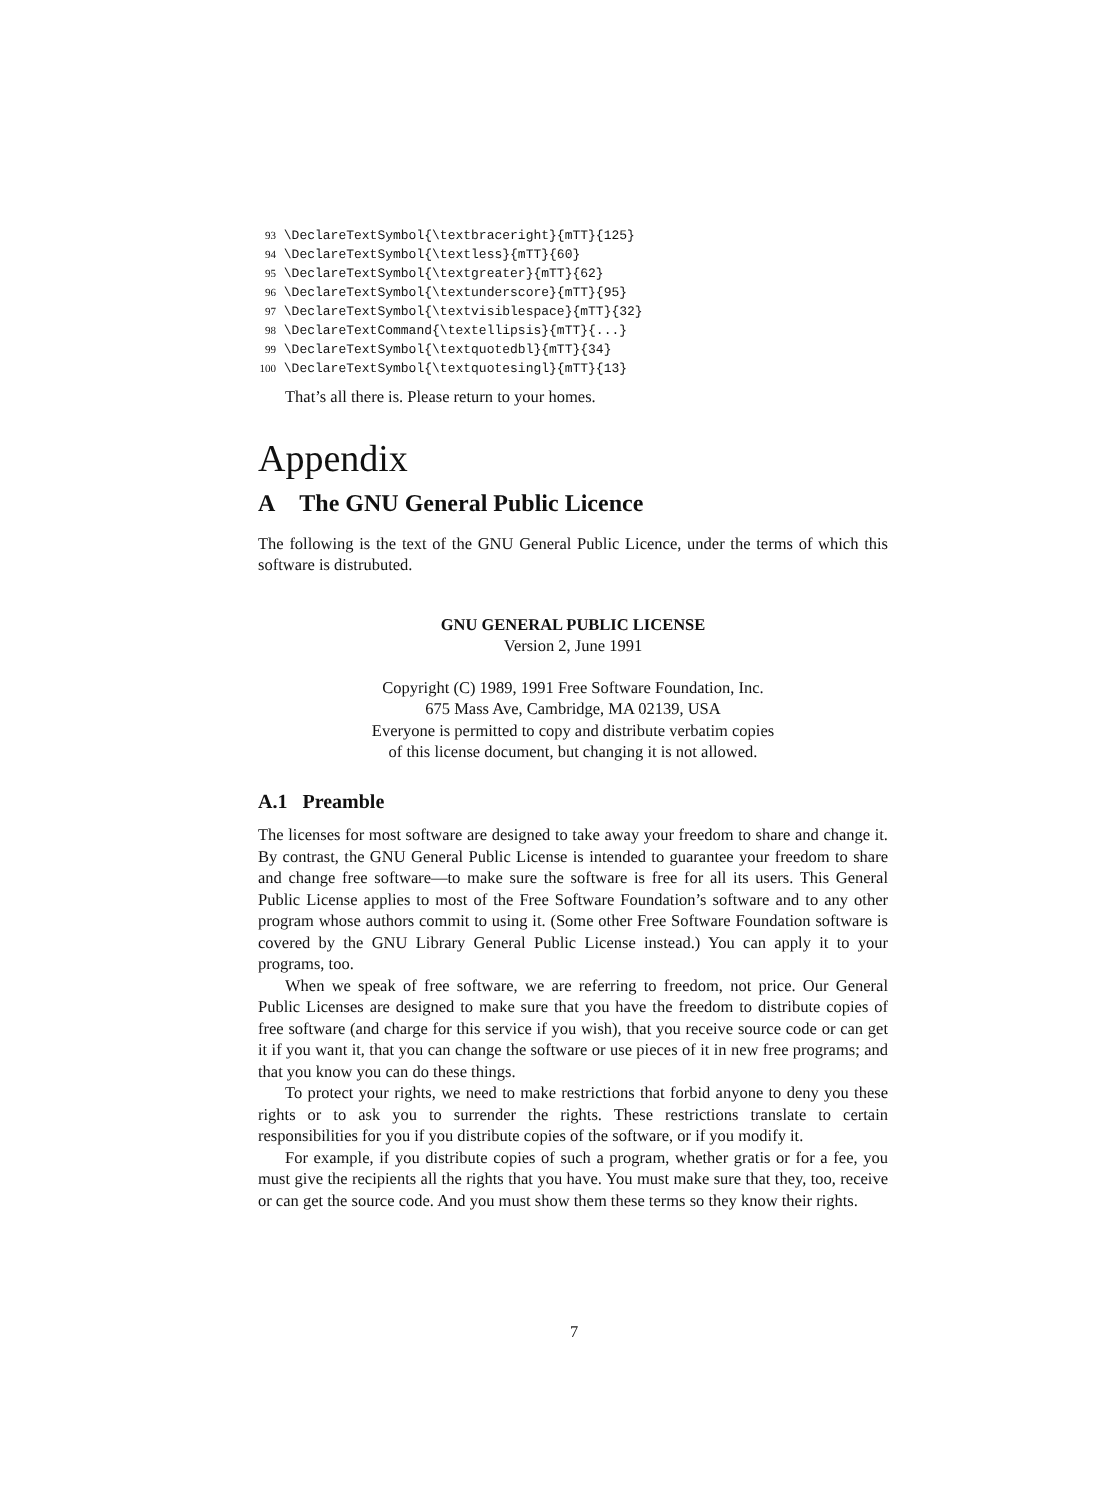93 \DeclareTextSymbol{\textbraceright}{mTT}{125}
94 \DeclareTextSymbol{\textless}{mTT}{60}
95 \DeclareTextSymbol{\textgreater}{mTT}{62}
96 \DeclareTextSymbol{\textunderscore}{mTT}{95}
97 \DeclareTextSymbol{\textvisiblespace}{mTT}{32}
98 \DeclareTextCommand{\textellipsis}{mTT}{...}
99 \DeclareTextSymbol{\textquotedbl}{mTT}{34}
100 \DeclareTextSymbol{\textquotesingl}{mTT}{13}
That’s all there is. Please return to your homes.
Appendix
A The GNU General Public Licence
The following is the text of the GNU General Public Licence, under the terms of which this software is distrubuted.
GNU GENERAL PUBLIC LICENSE
Version 2, June 1991
Copyright (C) 1989, 1991 Free Software Foundation, Inc.
675 Mass Ave, Cambridge, MA 02139, USA
Everyone is permitted to copy and distribute verbatim copies
of this license document, but changing it is not allowed.
A.1 Preamble
The licenses for most software are designed to take away your freedom to share and change it. By contrast, the GNU General Public License is intended to guarantee your freedom to share and change free software—to make sure the software is free for all its users. This General Public License applies to most of the Free Software Foundation’s software and to any other program whose authors commit to using it. (Some other Free Software Foundation software is covered by the GNU Library General Public License instead.) You can apply it to your programs, too.
When we speak of free software, we are referring to freedom, not price. Our General Public Licenses are designed to make sure that you have the freedom to distribute copies of free software (and charge for this service if you wish), that you receive source code or can get it if you want it, that you can change the software or use pieces of it in new free programs; and that you know you can do these things.
To protect your rights, we need to make restrictions that forbid anyone to deny you these rights or to ask you to surrender the rights. These restrictions translate to certain responsibilities for you if you distribute copies of the software, or if you modify it.
For example, if you distribute copies of such a program, whether gratis or for a fee, you must give the recipients all the rights that you have. You must make sure that they, too, receive or can get the source code. And you must show them these terms so they know their rights.
7